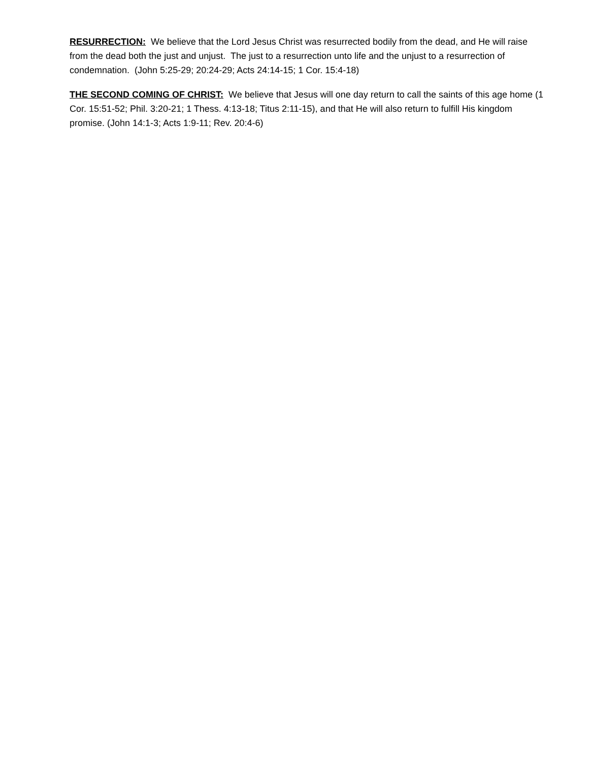RESURRECTION: We believe that the Lord Jesus Christ was resurrected bodily from the dead, and He will raise from the dead both the just and unjust. The just to a resurrection unto life and the unjust to a resurrection of condemnation. (John 5:25-29; 20:24-29; Acts 24:14-15; 1 Cor. 15:4-18)
THE SECOND COMING OF CHRIST: We believe that Jesus will one day return to call the saints of this age home (1 Cor. 15:51-52; Phil. 3:20-21; 1 Thess. 4:13-18; Titus 2:11-15), and that He will also return to fulfill His kingdom promise. (John 14:1-3; Acts 1:9-11; Rev. 20:4-6)